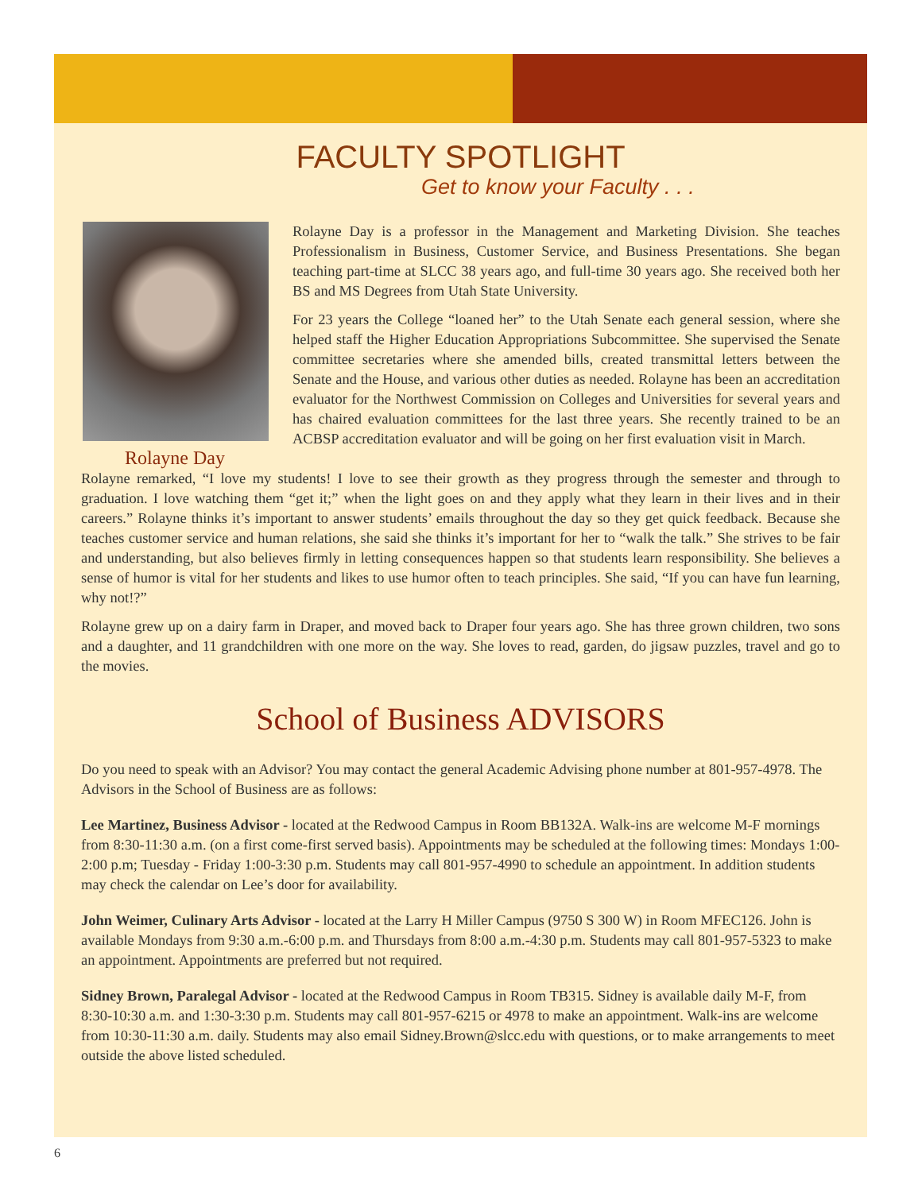FACULTY SPOTLIGHT
Get to know your Faculty . . .
Rolayne Day
Rolayne Day is a professor in the Management and Marketing Division. She teaches Professionalism in Business, Customer Service, and Business Presentations. She began teaching part-time at SLCC 38 years ago, and full-time 30 years ago. She received both her BS and MS Degrees from Utah State University.
For 23 years the College “loaned her” to the Utah Senate each general session, where she helped staff the Higher Education Appropriations Subcommittee. She supervised the Senate committee secretaries where she amended bills, created transmittal letters between the Senate and the House, and various other duties as needed. Rolayne has been an accreditation evaluator for the Northwest Commission on Colleges and Universities for several years and has chaired evaluation committees for the last three years. She recently trained to be an ACBSP accreditation evaluator and will be going on her first evaluation visit in March.
Rolayne remarked, “I love my students! I love to see their growth as they progress through the semester and through to graduation. I love watching them “get it;” when the light goes on and they apply what they learn in their lives and in their careers.” Rolayne thinks it’s important to answer students’ emails throughout the day so they get quick feedback. Because she teaches customer service and human relations, she said she thinks it’s important for her to “walk the talk.” She strives to be fair and understanding, but also believes firmly in letting consequences happen so that students learn responsibility. She believes a sense of humor is vital for her students and likes to use humor often to teach principles. She said, “If you can have fun learning, why not!?”
Rolayne grew up on a dairy farm in Draper, and moved back to Draper four years ago. She has three grown children, two sons and a daughter, and 11 grandchildren with one more on the way. She loves to read, garden, do jigsaw puzzles, travel and go to the movies.
School of Business ADVISORS
Do you need to speak with an Advisor? You may contact the general Academic Advising phone number at 801-957-4978. The Advisors in the School of Business are as follows:
Lee Martinez, Business Advisor - located at the Redwood Campus in Room BB132A. Walk-ins are welcome M-F mornings from 8:30-11:30 a.m. (on a first come-first served basis). Appointments may be scheduled at the following times: Mondays 1:00-2:00 p.m; Tuesday - Friday 1:00-3:30 p.m. Students may call 801-957-4990 to schedule an appointment. In addition students may check the calendar on Lee’s door for availability.
John Weimer, Culinary Arts Advisor - located at the Larry H Miller Campus (9750 S 300 W) in Room MFEC126. John is available Mondays from 9:30 a.m.-6:00 p.m. and Thursdays from 8:00 a.m.-4:30 p.m. Students may call 801-957-5323 to make an appointment. Appointments are preferred but not required.
Sidney Brown, Paralegal Advisor - located at the Redwood Campus in Room TB315. Sidney is available daily M-F, from 8:30-10:30 a.m. and 1:30-3:30 p.m. Students may call 801-957-6215 or 4978 to make an appointment. Walk-ins are welcome from 10:30-11:30 a.m. daily. Students may also email Sidney.Brown@slcc.edu with questions, or to make arrangements to meet outside the above listed scheduled.
6